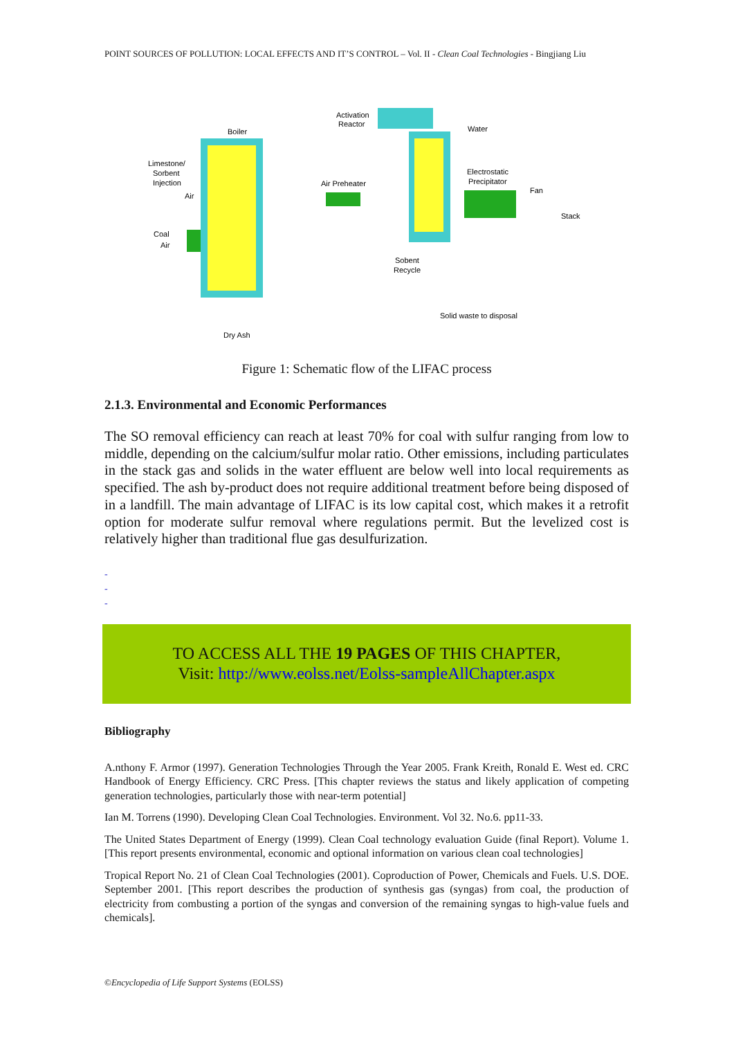POINT SOURCES OF POLLUTION: LOCAL EFFECTS AND IT’S CONTROL – Vol. II - Clean Coal Technologies - Bingjiang Liu
Boiler
Activation
Reactor
Water
Limestone/
Sorbent
Injection
Air
Air Preheater
Electrostatic
Precipitator
Fan
Stack
Coal
Air
Sobent
Recycle
Solid waste to disposal
Dry Ash
Figure 1: Schematic flow of the LIFAC process
2.1.3. Environmental and Economic Performances
The SO removal efficiency can reach at least 70% for coal with sulfur ranging from low to middle, depending on the calcium/sulfur molar ratio. Other emissions, including particulates in the stack gas and solids in the water effluent are below well into local requirements as specified. The ash by-product does not require additional treatment before being disposed of in a landfill. The main advantage of LIFAC is its low capital cost, which makes it a retrofit option for moderate sulfur removal where regulations permit. But the levelized cost is relatively higher than traditional flue gas desulfurization.
-
-
-
TO ACCESS ALL THE 19 PAGES OF THIS CHAPTER,
Visit: http://www.eolss.net/Eolss-sampleAllChapter.aspx
Bibliography
A.nthony F. Armor (1997). Generation Technologies Through the Year 2005. Frank Kreith, Ronald E. West ed. CRC Handbook of Energy Efficiency. CRC Press. [This chapter reviews the status and likely application of competing generation technologies, particularly those with near-term potential]
Ian M. Torrens (1990). Developing Clean Coal Technologies. Environment. Vol 32. No.6. pp11-33.
The United States Department of Energy (1999). Clean Coal technology evaluation Guide (final Report). Volume 1. [This report presents environmental, economic and optional information on various clean coal technologies]
Tropical Report No. 21 of Clean Coal Technologies (2001). Coproduction of Power, Chemicals and Fuels. U.S. DOE. September 2001. [This report describes the production of synthesis gas (syngas) from coal, the production of electricity from combusting a portion of the syngas and conversion of the remaining syngas to high-value fuels and chemicals].
©Encyclopedia of Life Support Systems (EOLSS)